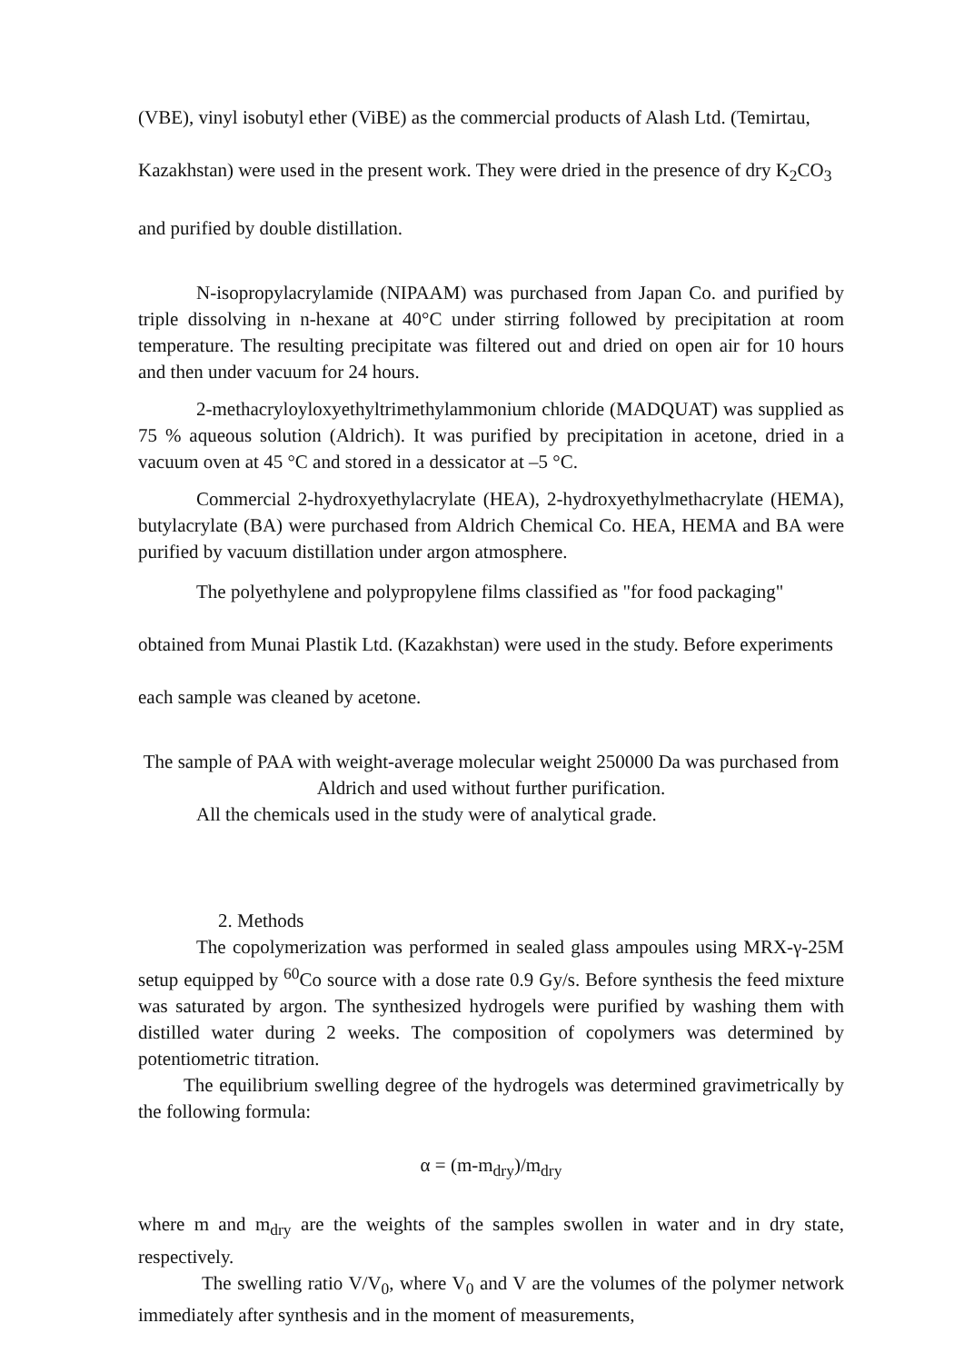(VBE), vinyl isobutyl ether (ViBE) as the commercial products of Alash Ltd. (Temirtau, Kazakhstan) were used in the present work. They were dried in the presence of dry K<sub>2</sub>CO<sub>3</sub> and purified by double distillation.
N-isopropylacrylamide (NIPAAM) was purchased from Japan Co. and purified by triple dissolving in n-hexane at 40°C under stirring followed by precipitation at room temperature. The resulting precipitate was filtered out and dried on open air for 10 hours and then under vacuum for 24 hours.
2-methacryloyloxyethyltrimethylammonium chloride (MADQUAT) was supplied as 75 % aqueous solution (Aldrich). It was purified by precipitation in acetone, dried in a vacuum oven at 45 °C and stored in a dessicator at –5 °C.
Commercial 2-hydroxyethylacrylate (HEA), 2-hydroxyethylmethacrylate (HEMA), butylacrylate (BA) were purchased from Aldrich Chemical Co. HEA, HEMA and BA were purified by vacuum distillation under argon atmosphere.
The polyethylene and polypropylene films classified as "for food packaging" obtained from Munai Plastik Ltd. (Kazakhstan) were used in the study. Before experiments each sample was cleaned by acetone.
The sample of PAA with weight-average molecular weight 250000 Da was purchased from Aldrich and used without further purification.
All the chemicals used in the study were of analytical grade.
2. Methods
The copolymerization was performed in sealed glass ampoules using MRX-γ-25M setup equipped by <sup>60</sup>Co source with a dose rate 0.9 Gy/s. Before synthesis the feed mixture was saturated by argon. The synthesized hydrogels were purified by washing them with distilled water during 2 weeks. The composition of copolymers was determined by potentiometric titration.
The equilibrium swelling degree of the hydrogels was determined gravimetrically by the following formula:
α = (m-m<sub>dry</sub>)/m<sub>dry</sub>
where m and m<sub>dry</sub> are the weights of the samples swollen in water and in dry state, respectively.
The swelling ratio V/V<sub>0</sub>, where V<sub>0</sub> and V are the volumes of the polymer network immediately after synthesis and in the moment of measurements,